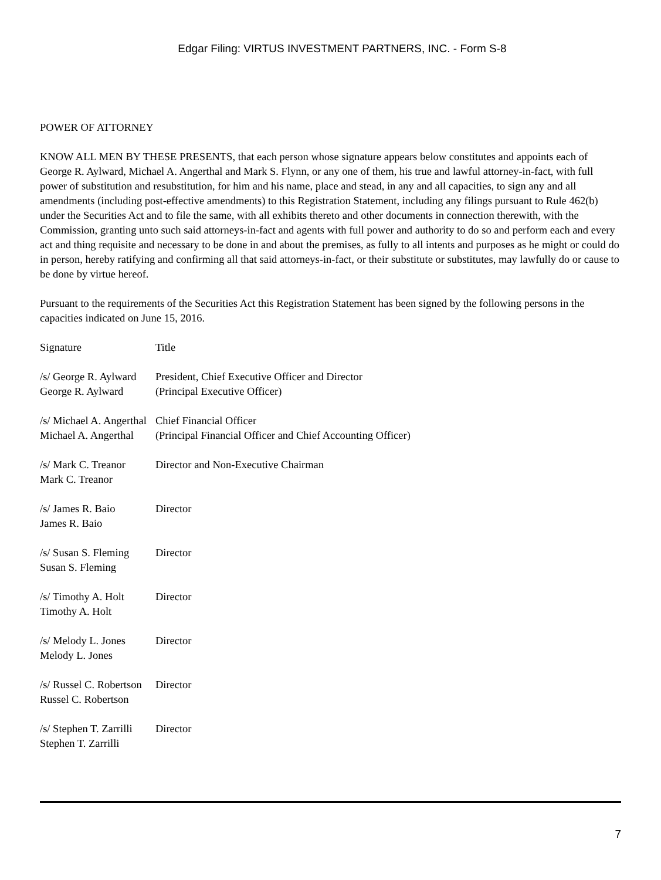Edgar Filing: VIRTUS INVESTMENT PARTNERS, INC. - Form S-8
POWER OF ATTORNEY
KNOW ALL MEN BY THESE PRESENTS, that each person whose signature appears below constitutes and appoints each of George R. Aylward, Michael A. Angerthal and Mark S. Flynn, or any one of them, his true and lawful attorney-in-fact, with full power of substitution and resubstitution, for him and his name, place and stead, in any and all capacities, to sign any and all amendments (including post-effective amendments) to this Registration Statement, including any filings pursuant to Rule 462(b) under the Securities Act and to file the same, with all exhibits thereto and other documents in connection therewith, with the Commission, granting unto such said attorneys-in-fact and agents with full power and authority to do so and perform each and every act and thing requisite and necessary to be done in and about the premises, as fully to all intents and purposes as he might or could do in person, hereby ratifying and confirming all that said attorneys-in-fact, or their substitute or substitutes, may lawfully do or cause to be done by virtue hereof.
Pursuant to the requirements of the Securities Act this Registration Statement has been signed by the following persons in the capacities indicated on June 15, 2016.
| Signature | Title |
| /s/ George R. Aylward George R. Aylward | President, Chief Executive Officer and Director (Principal Executive Officer) |
| /s/ Michael A. Angerthal Michael A. Angerthal | Chief Financial Officer (Principal Financial Officer and Chief Accounting Officer) |
| /s/ Mark C. Treanor Mark C. Treanor | Director and Non-Executive Chairman |
| /s/ James R. Baio James R. Baio | Director |
| /s/ Susan S. Fleming Susan S. Fleming | Director |
| /s/ Timothy A. Holt Timothy A. Holt | Director |
| /s/ Melody L. Jones Melody L. Jones | Director |
| /s/ Russel C. Robertson Russel C. Robertson | Director |
| /s/ Stephen T. Zarrilli Stephen T. Zarrilli | Director |
7